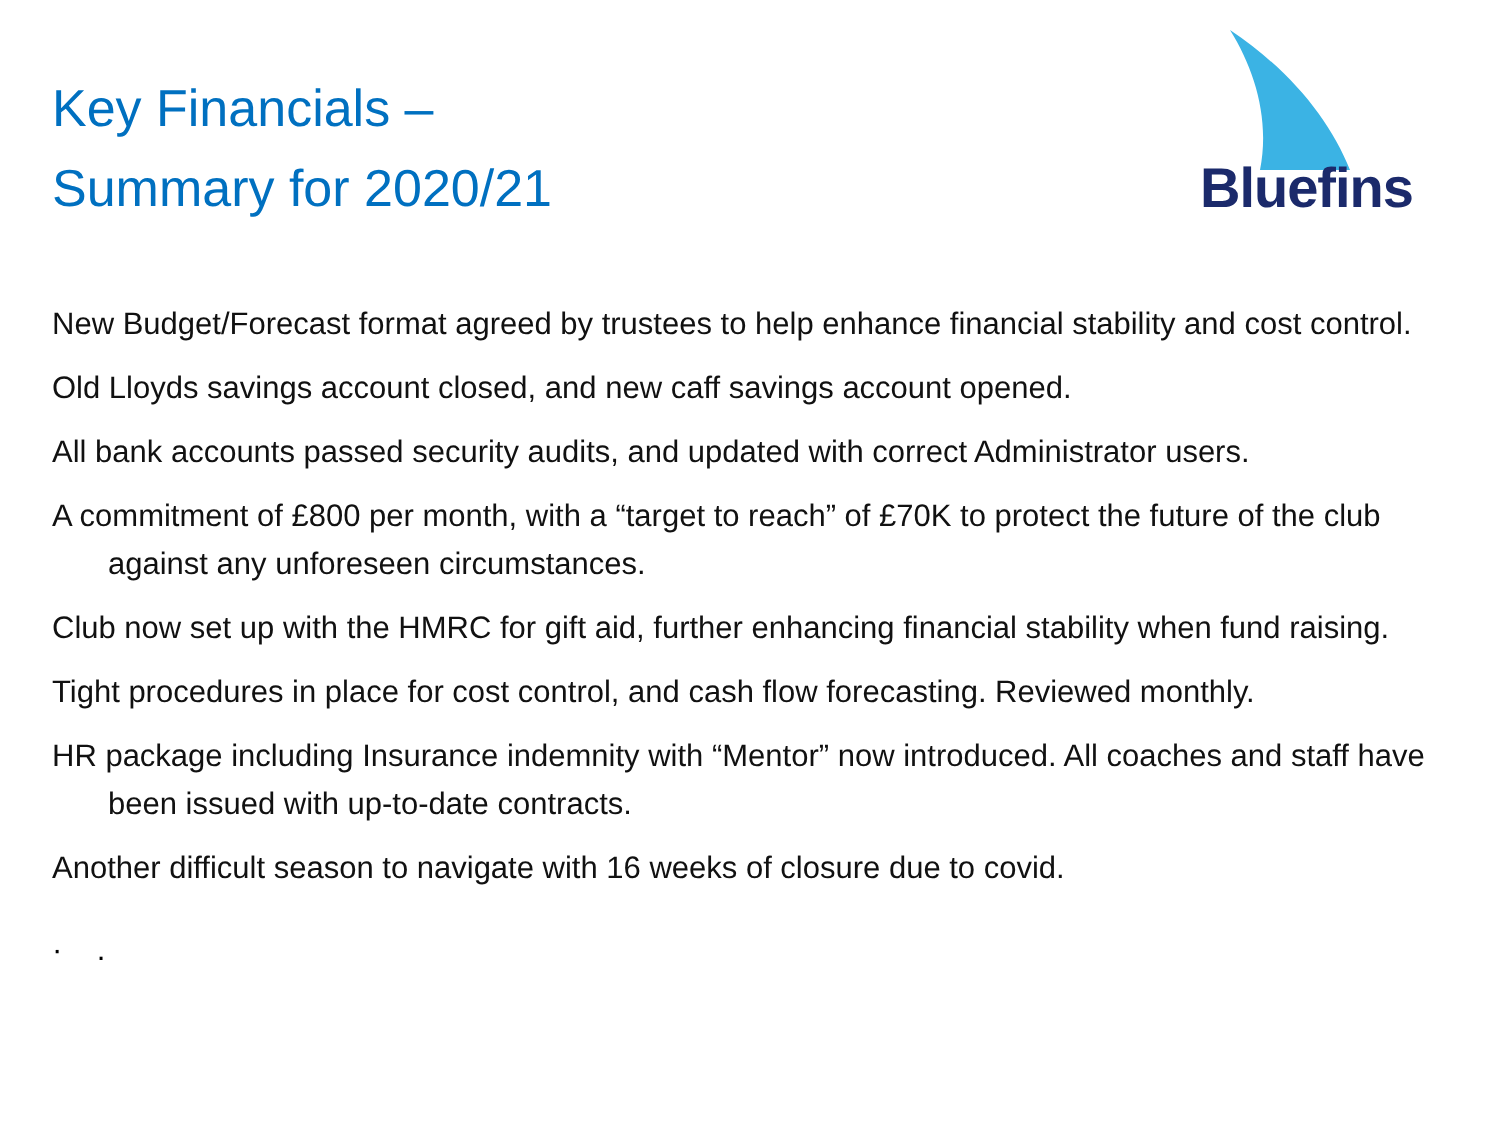Key Financials –
Summary for 2020/21
Bluefins
New Budget/Forecast format agreed by trustees to help enhance financial stability and cost control.
Old Lloyds savings account closed, and new caff savings account opened.
All bank accounts passed security audits, and updated with correct Administrator users.
A commitment of £800 per month, with a “target to reach” of £70K to protect the future of the club against any unforeseen circumstances.
Club now set up with the HMRC for gift aid, further enhancing financial stability when fund raising.
Tight procedures in place for cost control, and cash flow forecasting. Reviewed monthly.
HR package including Insurance indemnity with “Mentor” now introduced. All coaches and staff have been issued with up-to-date contracts.
Another difficult season to navigate with 16 weeks of closure due to covid.
· .